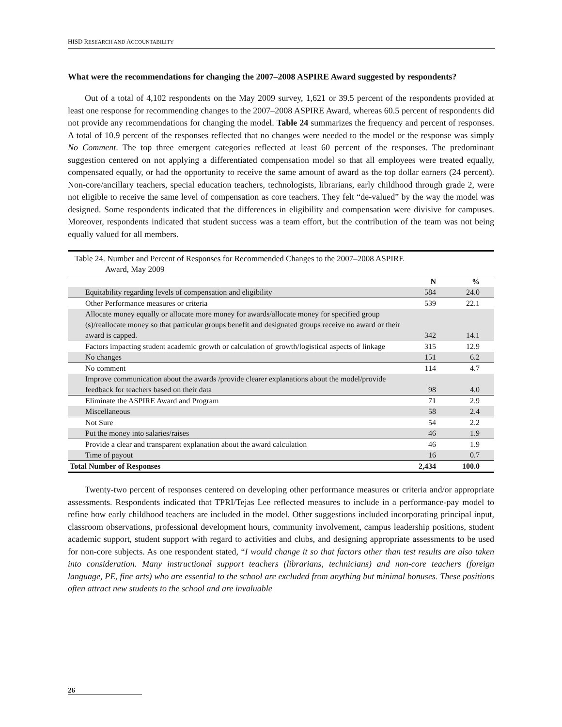HISD RESEARCH AND ACCOUNTABILITY
What were the recommendations for changing the 2007–2008 ASPIRE Award suggested by respondents?
Out of a total of 4,102 respondents on the May 2009 survey, 1,621 or 39.5 percent of the respondents provided at least one response for recommending changes to the 2007–2008 ASPIRE Award, whereas 60.5 percent of respondents did not provide any recommendations for changing the model. Table 24 summarizes the frequency and percent of responses. A total of 10.9 percent of the responses reflected that no changes were needed to the model or the response was simply No Comment. The top three emergent categories reflected at least 60 percent of the responses. The predominant suggestion centered on not applying a differentiated compensation model so that all employees were treated equally, compensated equally, or had the opportunity to receive the same amount of award as the top dollar earners (24 percent). Non-core/ancillary teachers, special education teachers, technologists, librarians, early childhood through grade 2, were not eligible to receive the same level of compensation as core teachers. They felt “de-valued” by the way the model was designed. Some respondents indicated that the differences in eligibility and compensation were divisive for campuses. Moreover, respondents indicated that student success was a team effort, but the contribution of the team was not being equally valued for all members.
Table 24. Number and Percent of Responses for Recommended Changes to the 2007–2008 ASPIRE
Award, May 2009
| | N | % |
| --- | --- | --- |
| Equitability regarding levels of compensation and eligibility | 584 | 24.0 |
| Other Performance measures or criteria | 539 | 22.1 |
| Allocate money equally or allocate more money for awards/allocate money for specified group (s)/reallocate money so that particular groups benefit and designated groups receive no award or their award is capped. | 342 | 14.1 |
| Factors impacting student academic growth or calculation of growth/logistical aspects of linkage | 315 | 12.9 |
| No changes | 151 | 6.2 |
| No comment | 114 | 4.7 |
| Improve communication about the awards /provide clearer explanations about the model/provide feedback for teachers based on their data | 98 | 4.0 |
| Eliminate the ASPIRE Award and Program | 71 | 2.9 |
| Miscellaneous | 58 | 2.4 |
| Not Sure | 54 | 2.2 |
| Put the money into salaries/raises | 46 | 1.9 |
| Provide a clear and transparent explanation about the award calculation | 46 | 1.9 |
| Time of payout | 16 | 0.7 |
| Total Number of Responses | 2,434 | 100.0 |
Twenty-two percent of responses centered on developing other performance measures or criteria and/or appropriate assessments. Respondents indicated that TPRI/Tejas Lee reflected measures to include in a performance-pay model to refine how early childhood teachers are included in the model. Other suggestions included incorporating principal input, classroom observations, professional development hours, community involvement, campus leadership positions, student academic support, student support with regard to activities and clubs, and designing appropriate assessments to be used for non-core subjects. As one respondent stated, “I would change it so that factors other than test results are also taken into consideration. Many instructional support teachers (librarians, technicians) and non-core teachers (foreign language, PE, fine arts) who are essential to the school are excluded from anything but minimal bonuses. These positions often attract new students to the school and are invaluable
26